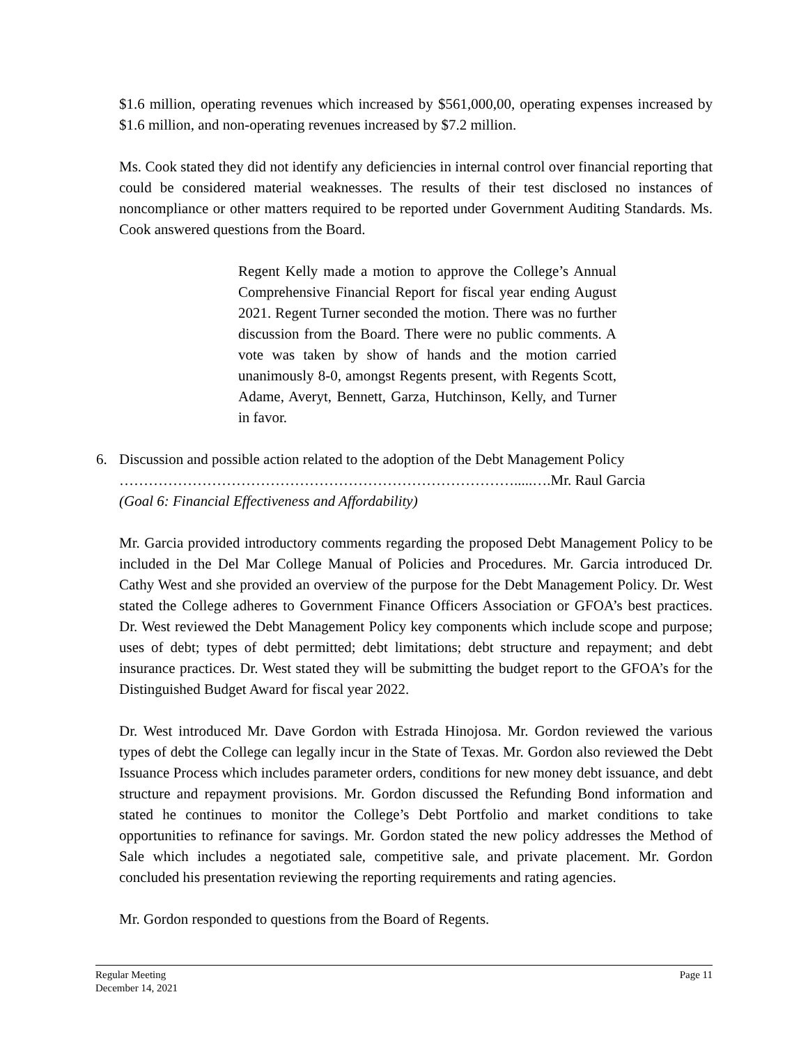$1.6 million, operating revenues which increased by $561,000,00, operating expenses increased by $1.6 million, and non-operating revenues increased by $7.2 million.
Ms. Cook stated they did not identify any deficiencies in internal control over financial reporting that could be considered material weaknesses. The results of their test disclosed no instances of noncompliance or other matters required to be reported under Government Auditing Standards. Ms. Cook answered questions from the Board.
Regent Kelly made a motion to approve the College’s Annual Comprehensive Financial Report for fiscal year ending August 2021. Regent Turner seconded the motion. There was no further discussion from the Board. There were no public comments. A vote was taken by show of hands and the motion carried unanimously 8-0, amongst Regents present, with Regents Scott, Adame, Averyt, Bennett, Garza, Hutchinson, Kelly, and Turner in favor.
6. Discussion and possible action related to the adoption of the Debt Management Policy
……………………………………………………………………….....….Mr. Raul Garcia
(Goal 6: Financial Effectiveness and Affordability)
Mr. Garcia provided introductory comments regarding the proposed Debt Management Policy to be included in the Del Mar College Manual of Policies and Procedures. Mr. Garcia introduced Dr. Cathy West and she provided an overview of the purpose for the Debt Management Policy. Dr. West stated the College adheres to Government Finance Officers Association or GFOA’s best practices. Dr. West reviewed the Debt Management Policy key components which include scope and purpose; uses of debt; types of debt permitted; debt limitations; debt structure and repayment; and debt insurance practices. Dr. West stated they will be submitting the budget report to the GFOA’s for the Distinguished Budget Award for fiscal year 2022.
Dr. West introduced Mr. Dave Gordon with Estrada Hinojosa. Mr. Gordon reviewed the various types of debt the College can legally incur in the State of Texas. Mr. Gordon also reviewed the Debt Issuance Process which includes parameter orders, conditions for new money debt issuance, and debt structure and repayment provisions. Mr. Gordon discussed the Refunding Bond information and stated he continues to monitor the College’s Debt Portfolio and market conditions to take opportunities to refinance for savings. Mr. Gordon stated the new policy addresses the Method of Sale which includes a negotiated sale, competitive sale, and private placement. Mr. Gordon concluded his presentation reviewing the reporting requirements and rating agencies.
Mr. Gordon responded to questions from the Board of Regents.
Regular Meeting
December 14, 2021
Page 11